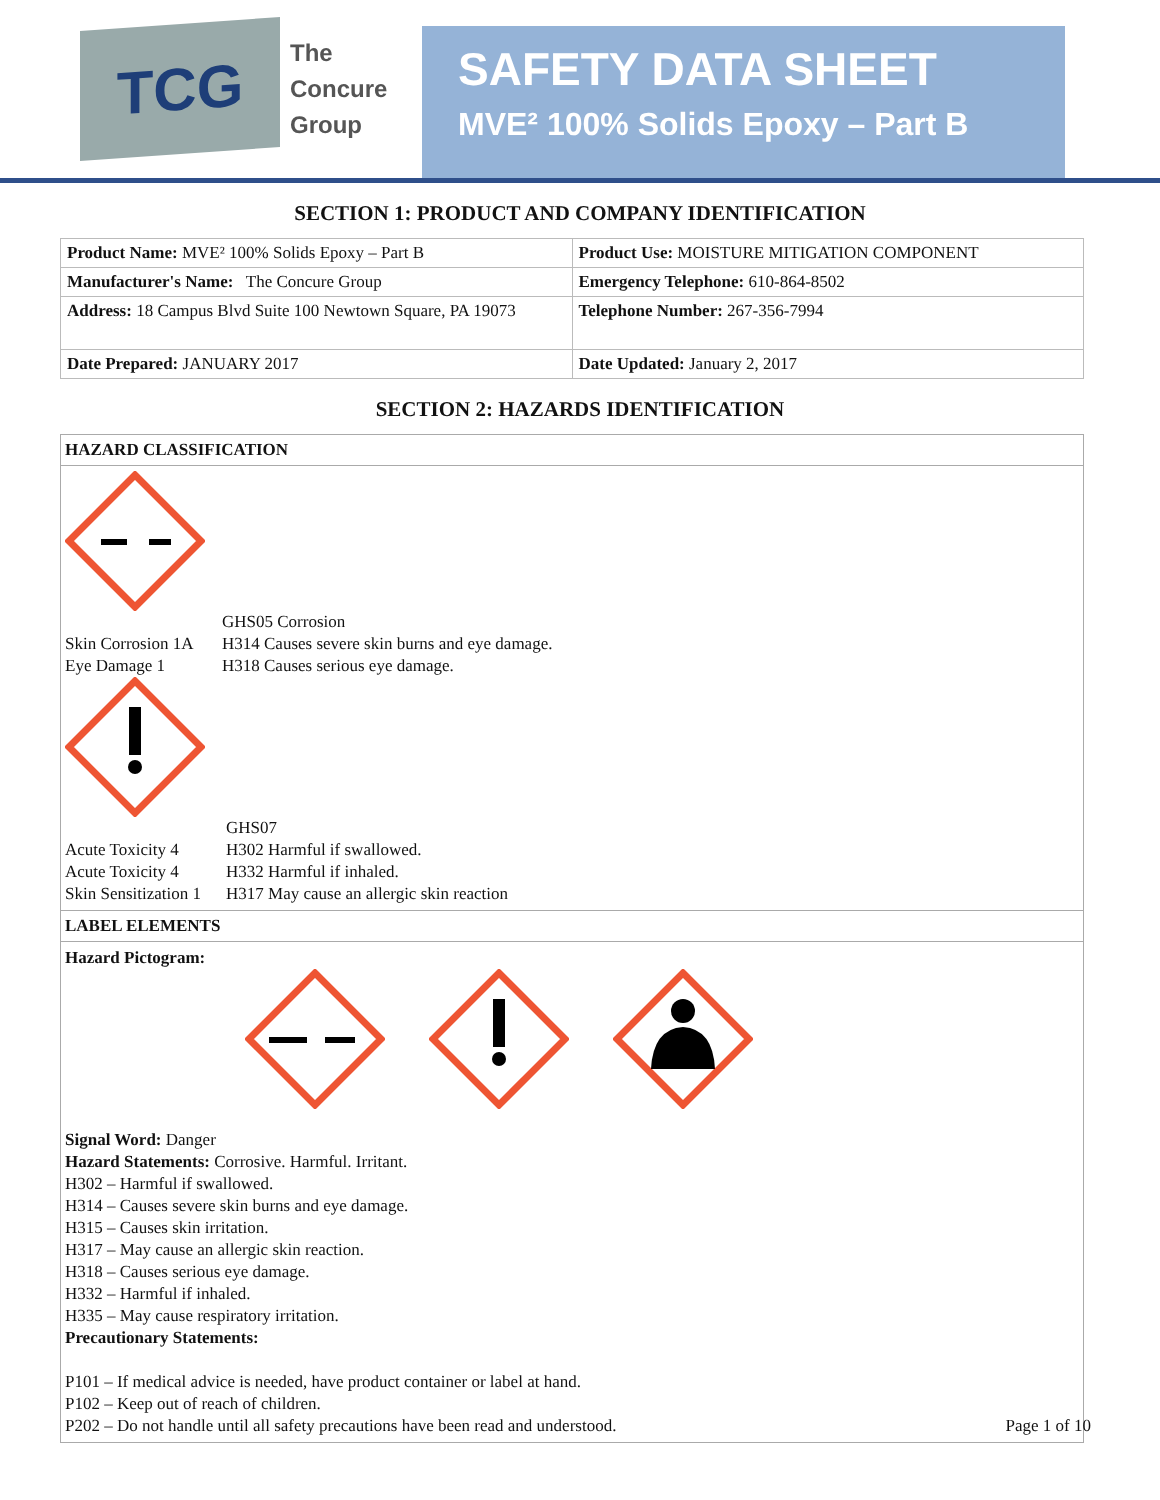TCG
The
Concure
Group
SAFETY DATA SHEET
MVE² 100% Solids Epoxy – Part B
SECTION 1: PRODUCT AND COMPANY IDENTIFICATION
| Product Name: MVE² 100% Solids Epoxy – Part B | Product Use: MOISTURE MITIGATION COMPONENT |
| Manufacturer's Name: The Concure Group | Emergency Telephone: 610-864-8502 |
| Address: 18 Campus Blvd Suite 100 Newtown Square, PA 19073 | Telephone Number: 267-356-7994 |
| Date Prepared: JANUARY 2017 | Date Updated: January 2, 2017 |
SECTION 2: HAZARDS IDENTIFICATION
HAZARD CLASSIFICATION
GHS05 Corrosion Skin Corrosion 1A H314 Causes severe skin burns and eye damage. Eye Damage 1 H318 Causes serious eye damage.
GHS07 Acute Toxicity 4 H302 Harmful if swallowed. Acute Toxicity 4 H332 Harmful if inhaled. Skin Sensitization 1 H317 May cause an allergic skin reaction
LABEL ELEMENTS
Hazard Pictogram:
Signal Word: Danger
Hazard Statements: Corrosive. Harmful. Irritant.
H302 – Harmful if swallowed.
H314 – Causes severe skin burns and eye damage.
H315 – Causes skin irritation.
H317 – May cause an allergic skin reaction.
H318 – Causes serious eye damage.
H332 – Harmful if inhaled.
H335 – May cause respiratory irritation.
Precautionary Statements:
P101 – If medical advice is needed, have product container or label at hand.
P102 – Keep out of reach of children.
P202 – Do not handle until all safety precautions have been read and understood.
Page 1 of 10